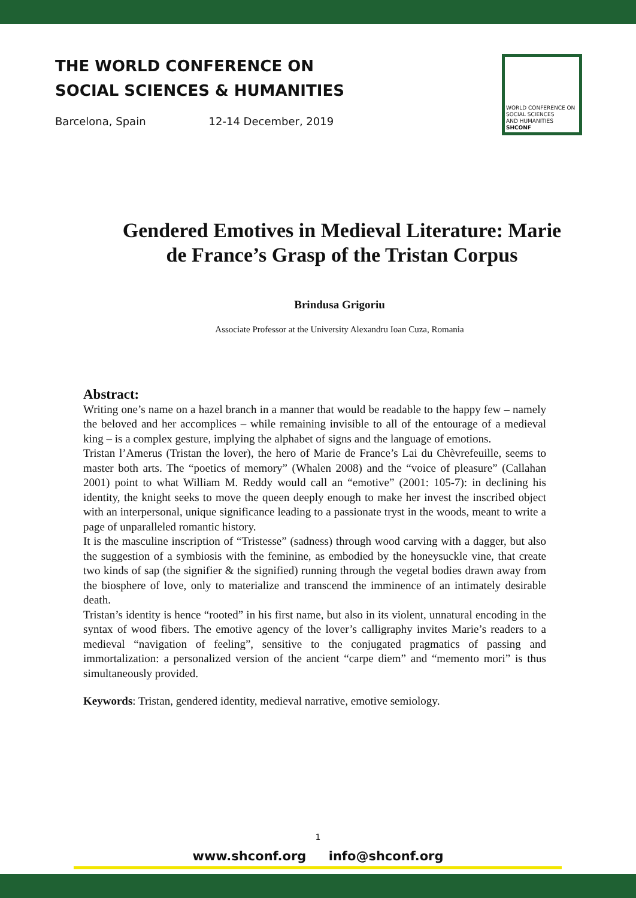THE WORLD CONFERENCE ON
SOCIAL SCIENCES & HUMANITIES
Barcelona, Spain 12-14 December, 2019
WORLD CONFERENCE ON
SOCIAL SCIENCES
AND HUMANITIES
SHCONF
Gendered Emotives in Medieval Literature: Marie de France’s Grasp of the Tristan Corpus
Brindusa Grigoriu
Associate Professor at the University Alexandru Ioan Cuza, Romania
Abstract:
Writing one’s name on a hazel branch in a manner that would be readable to the happy few – namely the beloved and her accomplices – while remaining invisible to all of the entourage of a medieval king – is a complex gesture, implying the alphabet of signs and the language of emotions.
Tristan l’Amerus (Tristan the lover), the hero of Marie de France’s Lai du Chèvrefeuille, seems to master both arts. The “poetics of memory” (Whalen 2008) and the “voice of pleasure” (Callahan 2001) point to what William M. Reddy would call an “emotive” (2001: 105-7): in declining his identity, the knight seeks to move the queen deeply enough to make her invest the inscribed object with an interpersonal, unique significance leading to a passionate tryst in the woods, meant to write a page of unparalleled romantic history.
It is the masculine inscription of “Tristesse” (sadness) through wood carving with a dagger, but also the suggestion of a symbiosis with the feminine, as embodied by the honeysuckle vine, that create two kinds of sap (the signifier & the signified) running through the vegetal bodies drawn away from the biosphere of love, only to materialize and transcend the imminence of an intimately desirable death.
Tristan’s identity is hence “rooted” in his first name, but also in its violent, unnatural encoding in the syntax of wood fibers. The emotive agency of the lover’s calligraphy invites Marie’s readers to a medieval “navigation of feeling”, sensitive to the conjugated pragmatics of passing and immortalization: a personalized version of the ancient “carpe diem” and “memento mori” is thus simultaneously provided.
Keywords: Tristan, gendered identity, medieval narrative, emotive semiology.
1
www.shconf.org info@shconf.org